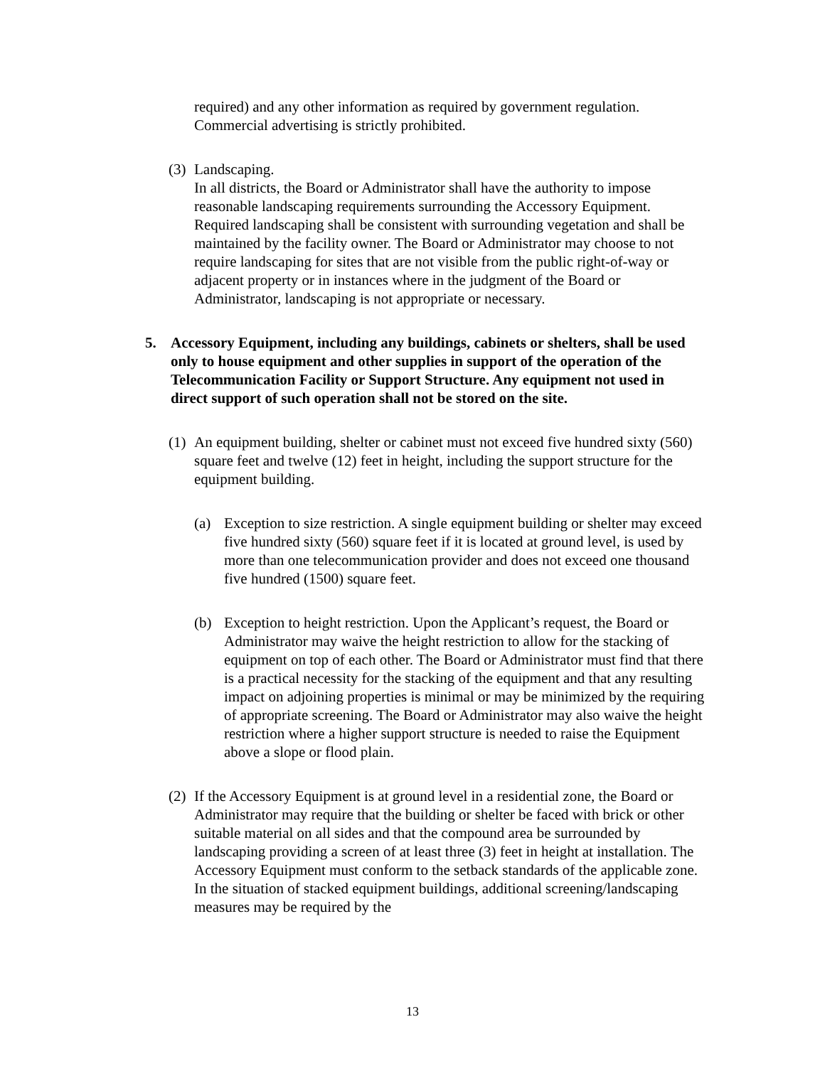required) and any other information as required by government regulation. Commercial advertising is strictly prohibited.
(3)
Landscaping.
In all districts, the Board or Administrator shall have the authority to impose reasonable landscaping requirements surrounding the Accessory Equipment. Required landscaping shall be consistent with surrounding vegetation and shall be maintained by the facility owner. The Board or Administrator may choose to not require landscaping for sites that are not visible from the public right-of-way or adjacent property or in instances where in the judgment of the Board or Administrator, landscaping is not appropriate or necessary.
5. Accessory Equipment, including any buildings, cabinets or shelters, shall be used only to house equipment and other supplies in support of the operation of the Telecommunication Facility or Support Structure. Any equipment not used in direct support of such operation shall not be stored on the site.
(1)
An equipment building, shelter or cabinet must not exceed five hundred sixty (560) square feet and twelve (12) feet in height, including the support structure for the equipment building.
(a) Exception to size restriction. A single equipment building or shelter may exceed five hundred sixty (560) square feet if it is located at ground level, is used by more than one telecommunication provider and does not exceed one thousand five hundred (1500) square feet.
(b) Exception to height restriction. Upon the Applicant’s request, the Board or Administrator may waive the height restriction to allow for the stacking of equipment on top of each other. The Board or Administrator must find that there is a practical necessity for the stacking of the equipment and that any resulting impact on adjoining properties is minimal or may be minimized by the requiring of appropriate screening. The Board or Administrator may also waive the height restriction where a higher support structure is needed to raise the Equipment above a slope or flood plain.
(2)
If the Accessory Equipment is at ground level in a residential zone, the Board or Administrator may require that the building or shelter be faced with brick or other suitable material on all sides and that the compound area be surrounded by landscaping providing a screen of at least three (3) feet in height at installation. The Accessory Equipment must conform to the setback standards of the applicable zone. In the situation of stacked equipment buildings, additional screening/landscaping measures may be required by the
13